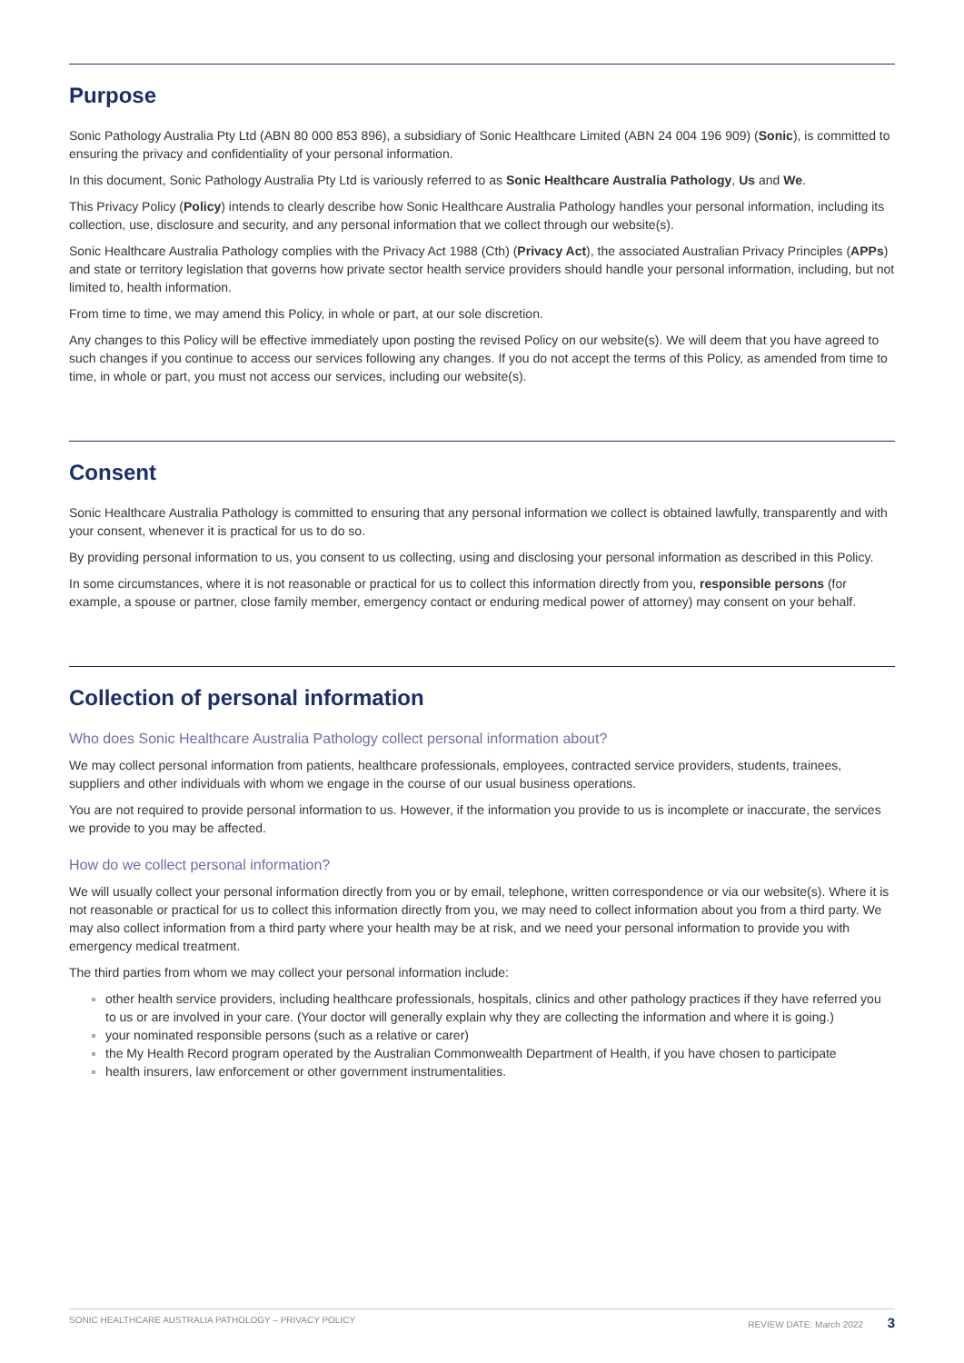Purpose
Sonic Pathology Australia Pty Ltd (ABN 80 000 853 896), a subsidiary of Sonic Healthcare Limited (ABN 24 004 196 909) (Sonic), is committed to ensuring the privacy and confidentiality of your personal information.
In this document, Sonic Pathology Australia Pty Ltd is variously referred to as Sonic Healthcare Australia Pathology, Us and We.
This Privacy Policy (Policy) intends to clearly describe how Sonic Healthcare Australia Pathology handles your personal information, including its collection, use, disclosure and security, and any personal information that we collect through our website(s).
Sonic Healthcare Australia Pathology complies with the Privacy Act 1988 (Cth) (Privacy Act), the associated Australian Privacy Principles (APPs) and state or territory legislation that governs how private sector health service providers should handle your personal information, including, but not limited to, health information.
From time to time, we may amend this Policy, in whole or part, at our sole discretion.
Any changes to this Policy will be effective immediately upon posting the revised Policy on our website(s). We will deem that you have agreed to such changes if you continue to access our services following any changes. If you do not accept the terms of this Policy, as amended from time to time, in whole or part, you must not access our services, including our website(s).
Consent
Sonic Healthcare Australia Pathology is committed to ensuring that any personal information we collect is obtained lawfully, transparently and with your consent, whenever it is practical for us to do so.
By providing personal information to us, you consent to us collecting, using and disclosing your personal information as described in this Policy.
In some circumstances, where it is not reasonable or practical for us to collect this information directly from you, responsible persons (for example, a spouse or partner, close family member, emergency contact or enduring medical power of attorney) may consent on your behalf.
Collection of personal information
Who does Sonic Healthcare Australia Pathology collect personal information about?
We may collect personal information from patients, healthcare professionals, employees, contracted service providers, students, trainees, suppliers and other individuals with whom we engage in the course of our usual business operations.
You are not required to provide personal information to us. However, if the information you provide to us is incomplete or inaccurate, the services we provide to you may be affected.
How do we collect personal information?
We will usually collect your personal information directly from you or by email, telephone, written correspondence or via our website(s). Where it is not reasonable or practical for us to collect this information directly from you, we may need to collect information about you from a third party. We may also collect information from a third party where your health may be at risk, and we need your personal information to provide you with emergency medical treatment.
The third parties from whom we may collect your personal information include:
other health service providers, including healthcare professionals, hospitals, clinics and other pathology practices if they have referred you to us or are involved in your care. (Your doctor will generally explain why they are collecting the information and where it is going.)
your nominated responsible persons (such as a relative or carer)
the My Health Record program operated by the Australian Commonwealth Department of Health, if you have chosen to participate
health insurers, law enforcement or other government instrumentalities.
SONIC HEALTHCARE AUSTRALIA PATHOLOGY – PRIVACY POLICY REVIEW DATE: March 2022 3